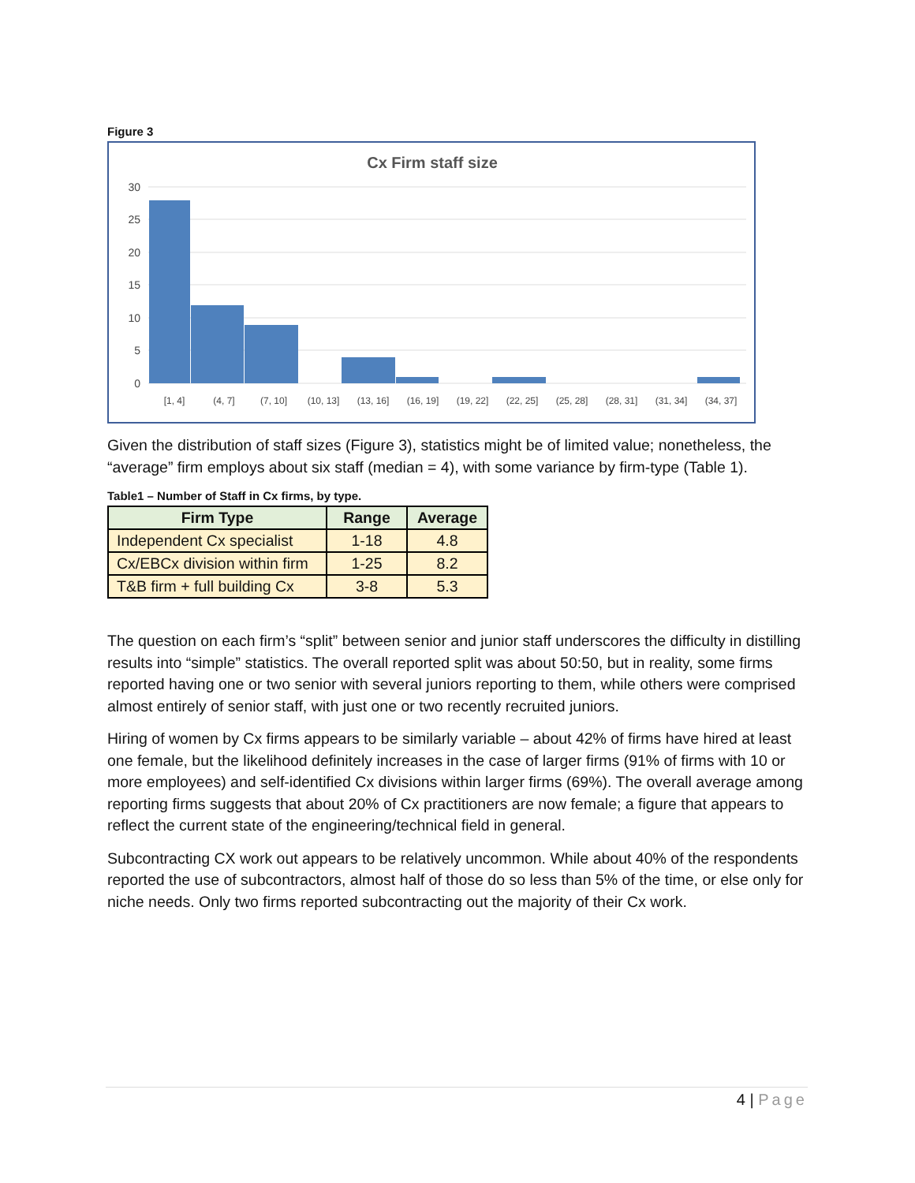Figure 3
Cx Firm staff size
30
25
20
15
10
5
0
[1, 4]
(4, 7]
(7, 10]
(10, 13]
(13, 16]
(16, 19]
(19, 22]
(22, 25]
(25, 28]
(28, 31]
(31, 34]
(34, 37]
Given the distribution of staff sizes (Figure 3), statistics might be of limited value; nonetheless, the “average” firm employs about six staff (median = 4), with some variance by firm-type (Table 1).
Table1 – Number of Staff in Cx firms, by type.
| Firm Type | Range | Average |
| --- | --- | --- |
| Independent Cx specialist | 1-18 | 4.8 |
| Cx/EBCx division within firm | 1-25 | 8.2 |
| T&B firm + full building Cx | 3-8 | 5.3 |
The question on each firm’s “split” between senior and junior staff underscores the difficulty in distilling results into “simple” statistics. The overall reported split was about 50:50, but in reality, some firms reported having one or two senior with several juniors reporting to them, while others were comprised almost entirely of senior staff, with just one or two recently recruited juniors.
Hiring of women by Cx firms appears to be similarly variable – about 42% of firms have hired at least one female, but the likelihood definitely increases in the case of larger firms (91% of firms with 10 or more employees) and self-identified Cx divisions within larger firms (69%). The overall average among reporting firms suggests that about 20% of Cx practitioners are now female; a figure that appears to reflect the current state of the engineering/technical field in general.
Subcontracting CX work out appears to be relatively uncommon. While about 40% of the respondents reported the use of subcontractors, almost half of those do so less than 5% of the time, or else only for niche needs. Only two firms reported subcontracting out the majority of their Cx work.
4 | Page